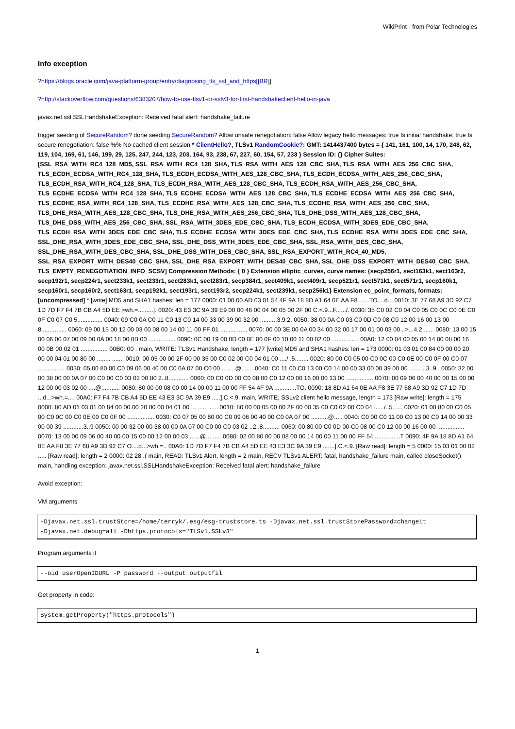WikiPrint - from Polar Technologies
Info exception
?https://blogs.oracle.com/java-platform-group/entry/diagnosing_tls_ssl_and_https[[BR]]
?http://stackoverflow.com/questions/6383207/how-to-use-tlsv1-or-sslv3-for-first-handshakeclient-hello-in-java
javax.net.ssl.SSLHandshakeException: Received fatal alert: handshake_failure
trigger seeding of SecureRandom? done seeding SecureRandom? Allow unsafe renegotiation: false Allow legacy hello messages: true Is initial handshake: true Is secure renegotiation: false %% No cached client session * ClientHello?, TLSv1 RandomCookie?: GMT: 1414437400 bytes = { 141, 161, 100, 14, 170, 248, 62, 119, 104, 169, 61, 146, 199, 29, 125, 247, 244, 123, 203, 164, 93, 238, 67, 227, 60, 154, 57, 233 } Session ID: {} Cipher Suites: [SSL_RSA_WITH_RC4_128_MD5, SSL_RSA_WITH_RC4_128_SHA, TLS_RSA_WITH_AES_128_CBC_SHA, TLS_RSA_WITH_AES_256_CBC_SHA, TLS_ECDH_ECDSA_WITH_RC4_128_SHA, TLS_ECDH_ECDSA_WITH_AES_128_CBC_SHA, TLS_ECDH_ECDSA_WITH_AES_256_CBC_SHA, TLS_ECDH_RSA_WITH_RC4_128_SHA, TLS_ECDH_RSA_WITH_AES_128_CBC_SHA, TLS_ECDH_RSA_WITH_AES_256_CBC_SHA, TLS_ECDHE_ECDSA_WITH_RC4_128_SHA, TLS_ECDHE_ECDSA_WITH_AES_128_CBC_SHA, TLS_ECDHE_ECDSA_WITH_AES_256_CBC_SHA, TLS_ECDHE_RSA_WITH_RC4_128_SHA, TLS_ECDHE_RSA_WITH_AES_128_CBC_SHA, TLS_ECDHE_RSA_WITH_AES_256_CBC_SHA, TLS_DHE_RSA_WITH_AES_128_CBC_SHA, TLS_DHE_RSA_WITH_AES_256_CBC_SHA, TLS_DHE_DSS_WITH_AES_128_CBC_SHA, TLS_DHE_DSS_WITH_AES_256_CBC_SHA, SSL_RSA_WITH_3DES_EDE_CBC_SHA, TLS_ECDH_ECDSA_WITH_3DES_EDE_CBC_SHA, TLS_ECDH_RSA_WITH_3DES_EDE_CBC_SHA, TLS_ECDHE_ECDSA_WITH_3DES_EDE_CBC_SHA, TLS_ECDHE_RSA_WITH_3DES_EDE_CBC_SHA, SSL_DHE_RSA_WITH_3DES_EDE_CBC_SHA, SSL_DHE_DSS_WITH_3DES_EDE_CBC_SHA, SSL_RSA_WITH_DES_CBC_SHA, SSL_DHE_RSA_WITH_DES_CBC_SHA, SSL_DHE_DSS_WITH_DES_CBC_SHA, SSL_RSA_EXPORT_WITH_RC4_40_MD5, SSL_RSA_EXPORT_WITH_DES40_CBC_SHA, SSL_DHE_RSA_EXPORT_WITH_DES40_CBC_SHA, SSL_DHE_DSS_EXPORT_WITH_DES40_CBC_SHA, TLS_EMPTY_RENEGOTIATION_INFO_SCSV] Compression Methods: { 0 } Extension elliptic_curves, curve names: {secp256r1, sect163k1, sect163r2, secp192r1, secp224r1, sect233k1, sect233r1, sect283k1, sect283r1, secp384r1, sect409k1, sect409r1, secp521r1, sect571k1, sect571r1, secp160k1, secp160r1, secp160r2, sect163r1, secp192k1, sect193r1, sect193r2, secp224k1, sect239k1, secp256k1} Extension ec_point_formats, formats: [uncompressed] * [write] MD5 and SHA1 hashes: len = 177 0000: 01 00 00 AD 03 01 54 4F 9A 18 8D A1 64 0E AA F8 ......TO....d... 0010: 3E 77 68 A9 3D 92 C7 1D 7D F7 F4 7B CB A4 5D EE >wh.=.........]. 0020: 43 E3 3C 9A 39 E9 00 00 46 00 04 00 05 00 2F 00 C.<.9...F....../. 0030: 35 C0 02 C0 04 C0 05 C0 0C C0 0E C0 0F C0 07 C0 5............... 0040: 09 C0 0A C0 11 C0 13 C0 14 00 33 00 39 00 32 00 ..........3.9.2. 0050: 38 00 0A C0 03 C0 0D C0 08 C0 12 00 16 00 13 00 8............... 0060: 09 00 15 00 12 00 03 00 08 00 14 00 11 00 FF 01 ................ 0070: 00 00 3E 00 0A 00 34 00 32 00 17 00 01 00 03 00 ..>...4.2....... 0080: 13 00 15 00 06 00 07 00 09 00 0A 00 18 00 0B 00 ................ 0090: 0C 00 19 00 0D 00 0E 00 0F 00 10 00 11 00 02 00 ................ 00A0: 12 00 04 00 05 00 14 00 08 00 16 00 0B 00 02 01 ................ 00B0: 00 . main, WRITE: TLSv1 Handshake, length = 177 [write] MD5 and SHA1 hashes: len = 173 0000: 01 03 01 00 84 00 00 00 20 00 00 04 01 00 80 00 ........ ....... 0010: 00 05 00 00 2F 00 00 35 00 C0 02 00 C0 04 01 00 ..../..5........ 0020: 80 00 C0 05 00 C0 0C 00 C0 0E 00 C0 0F 00 C0 07 ................ 0030: 05 00 80 00 C0 09 06 00 40 00 C0 0A 07 00 C0 00 ........@....... 0040: C0 11 00 C0 13 00 C0 14 00 00 33 00 00 39 00 00 ..........3..9.. 0050: 32 00 00 38 00 00 0A 07 00 C0 00 C0 03 02 00 80 2..8............ 0060: 00 C0 0D 00 C0 08 00 C0 12 00 00 16 00 00 13 00 ................ 0070: 00 09 06 00 40 00 00 15 00 00 12 00 00 03 02 00 ....@........... 0080: 80 00 00 08 00 00 14 00 00 11 00 00 FF 54 4F 9A .............TO. 0090: 18 8D A1 64 0E AA F8 3E 77 68 A9 3D 92 C7 1D 7D ...d...>wh.=.... 00A0: F7 F4 7B CB A4 5D EE 43 E3 3C 9A 39 E9 .....].C.<.9. main, WRITE: SSLv2 client hello message, length = 173 [Raw write]: length = 175 0000: 80 AD 01 03 01 00 84 00 00 00 20 00 00 04 01 00 .......... ..... 0010: 80 00 00 05 00 00 2F 00 00 35 00 C0 02 00 C0 04 ....../..5...... 0020: 01 00 80 00 C0 05 00 C0 0C 00 C0 0E 00 C0 0F 00 ................ 0030: C0 07 05 00 80 00 C0 09 06 00 40 00 C0 0A 07 00 ..........@..... 0040: C0 00 C0 11 00 C0 13 00 C0 14 00 00 33 00 00 39 ............3..9 0050: 00 00 32 00 00 38 00 00 0A 07 00 C0 00 C0 03 02 ..2..8.......... 0060: 00 80 00 C0 0D 00 C0 08 00 C0 12 00 00 16 00 00 ................ 0070: 13 00 00 09 06 00 40 00 00 15 00 00 12 00 00 03 ......@......... 0080: 02 00 80 00 00 08 00 00 14 00 00 11 00 00 FF 54 ...............T 0090: 4F 9A 18 8D A1 64 0E AA F8 3E 77 68 A9 3D 92 C7 O....d...>wh.=.. 00A0: 1D 7D F7 F4 7B CB A4 5D EE 43 E3 3C 9A 39 E9 .......].C.<.9. [Raw read]: length = 5 0000: 15 03 01 00 02 ..... [Raw read]: length = 2 0000: 02 28 .( main, READ: TLSv1 Alert, length = 2 main, RECV TLSv1 ALERT: fatal, handshake_failure main, called closeSocket() main, handling exception: javax.net.ssl.SSLHandshakeException: Received fatal alert: handshake_failure
Avoid exception:
VM arguments
-Djavax.net.ssl.trustStore=/home/terryk/.esg/esg-truststore.ts -Djavax.net.ssl.trustStorePassword=changeit
-Djavax.net.debug=all -Dhttps.protocols="TLSv1,SSLv3"
Program arguments it
--oid userOpenIDURL -P password --output outputfil
Get property in code:
System.getProperty("https.protocols")
1